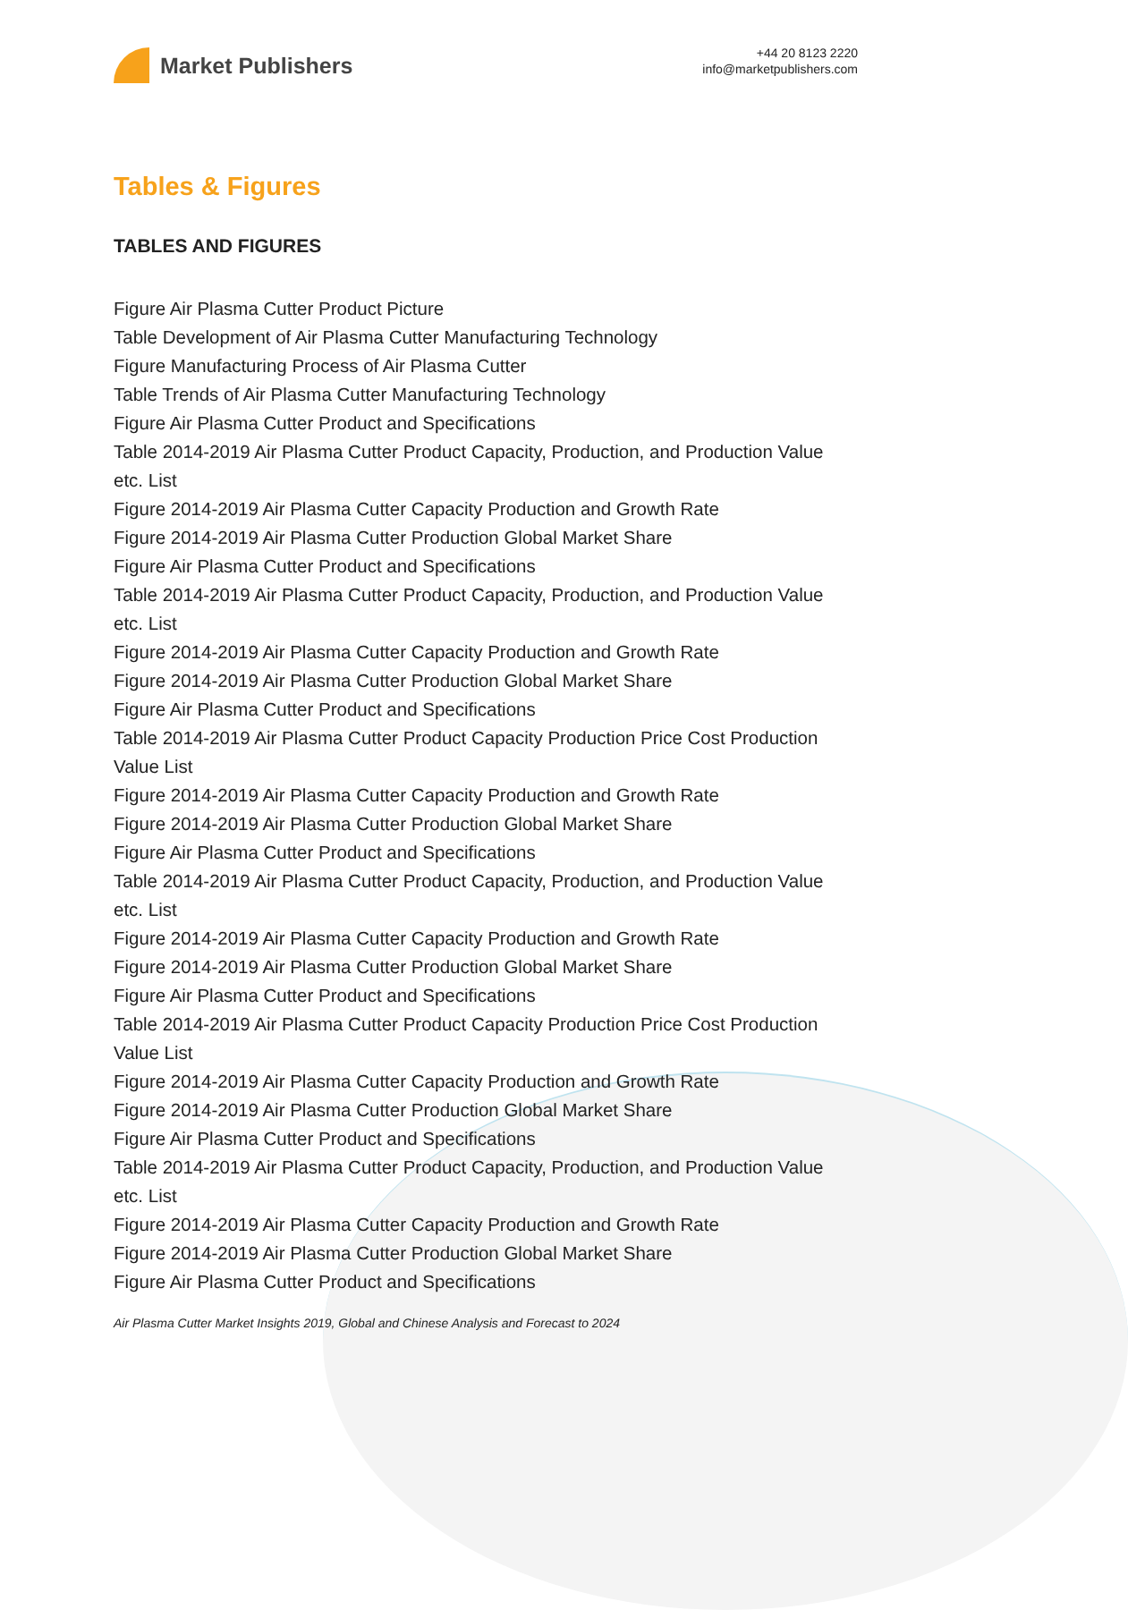Market Publishers
+44 20 8123 2220
info@marketpublishers.com
Tables & Figures
TABLES AND FIGURES
Figure Air Plasma Cutter Product Picture
Table Development of Air Plasma Cutter Manufacturing Technology
Figure Manufacturing Process of Air Plasma Cutter
Table Trends of Air Plasma Cutter Manufacturing Technology
Figure Air Plasma Cutter Product and Specifications
Table 2014-2019 Air Plasma Cutter Product Capacity, Production, and Production Value etc. List
Figure 2014-2019 Air Plasma Cutter Capacity Production and Growth Rate
Figure 2014-2019 Air Plasma Cutter Production Global Market Share
Figure Air Plasma Cutter Product and Specifications
Table 2014-2019 Air Plasma Cutter Product Capacity, Production, and Production Value etc. List
Figure 2014-2019 Air Plasma Cutter Capacity Production and Growth Rate
Figure 2014-2019 Air Plasma Cutter Production Global Market Share
Figure Air Plasma Cutter Product and Specifications
Table 2014-2019 Air Plasma Cutter Product Capacity Production Price Cost Production Value List
Figure 2014-2019 Air Plasma Cutter Capacity Production and Growth Rate
Figure 2014-2019 Air Plasma Cutter Production Global Market Share
Figure Air Plasma Cutter Product and Specifications
Table 2014-2019 Air Plasma Cutter Product Capacity, Production, and Production Value etc. List
Figure 2014-2019 Air Plasma Cutter Capacity Production and Growth Rate
Figure 2014-2019 Air Plasma Cutter Production Global Market Share
Figure Air Plasma Cutter Product and Specifications
Table 2014-2019 Air Plasma Cutter Product Capacity Production Price Cost Production Value List
Figure 2014-2019 Air Plasma Cutter Capacity Production and Growth Rate
Figure 2014-2019 Air Plasma Cutter Production Global Market Share
Figure Air Plasma Cutter Product and Specifications
Table 2014-2019 Air Plasma Cutter Product Capacity, Production, and Production Value etc. List
Figure 2014-2019 Air Plasma Cutter Capacity Production and Growth Rate
Figure 2014-2019 Air Plasma Cutter Production Global Market Share
Figure Air Plasma Cutter Product and Specifications
Air Plasma Cutter Market Insights 2019, Global and Chinese Analysis and Forecast to 2024